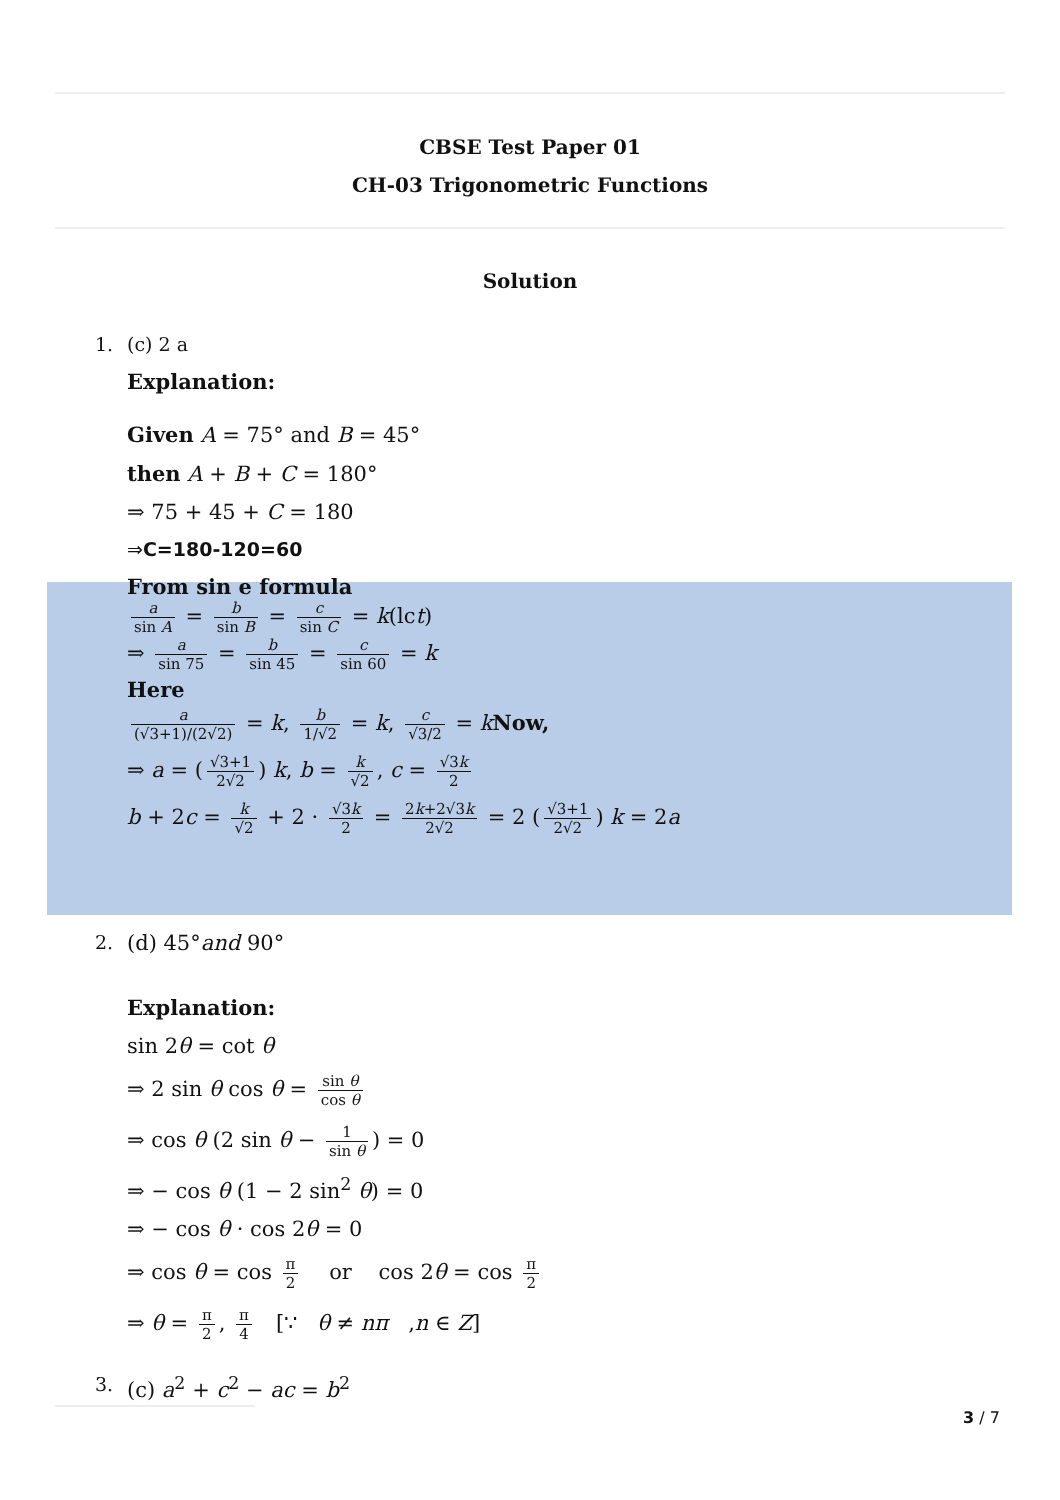CBSE Test Paper 01
CH-03 Trigonometric Functions
Solution
1. (c) 2 a
Explanation:
Given A = 75° and B = 45°
then A + B + C = 180°
⇒ 75 + 45 + C = 180
⇒C=180-120=60
From sin e formula
a sin A = b sin B = c sin C = k(lct)
⇒ a sin 75 = b sin 45 = c sin 60 = k
Here
a (√3+1)/(2√2) = k, b 1/√2 = k, c √3/2 = kNow,
⇒ a = (√3+1 2√2) k, b = k √2, c = √3k 2
b + 2c = k √2 + 2 · √3k 2 = 2k+2√3k 2√2 = 2 (√3+1 2√2) k = 2a
2. (d) 45°and 90°
Explanation:
sin 2θ = cot θ
⇒ 2 sin θ cos θ = sin θ cos θ
⇒ cos θ (2 sin θ − 1 sin θ) = 0
⇒ − cos θ (1 − 2 sin<sup>2</sup> θ) = 0
⇒ − cos θ · cos 2θ = 0
⇒ cos θ = cos π 2 or cos 2θ = cos π 2
⇒ θ = π 2, π 4 [∵ θ ≠ nπ ,n ∈ Z]
3. (c) a<sup>2</sup> + c<sup>2</sup> − ac = b<sup>2</sup>
3 / 7